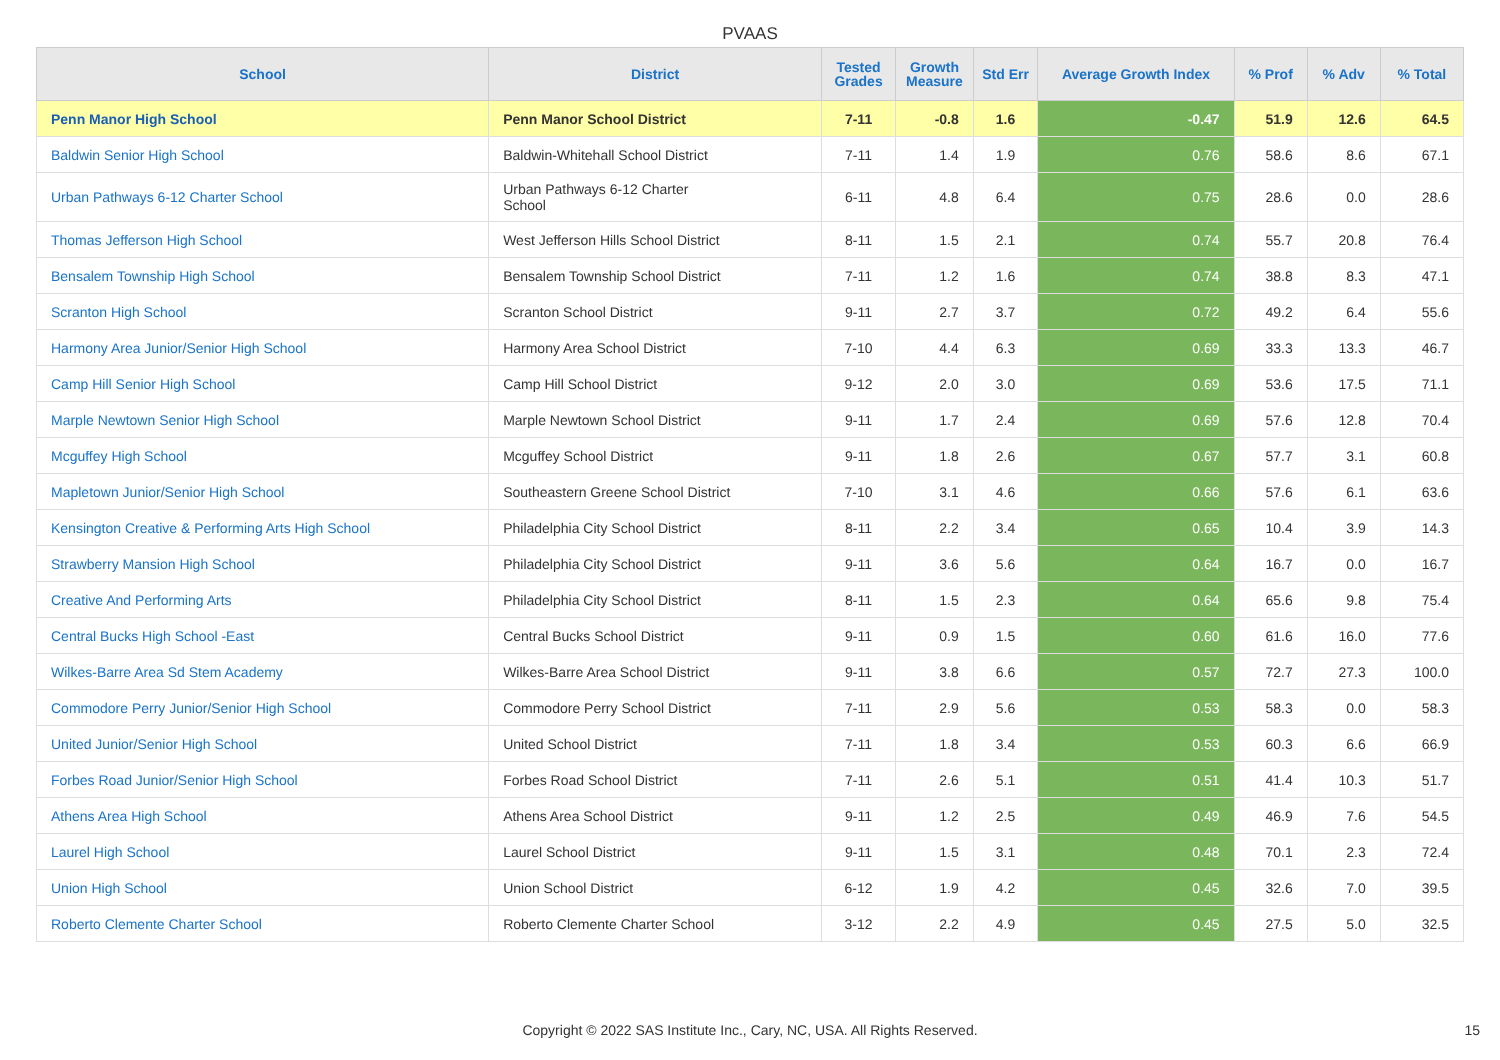PVAAS
| School | District | Tested Grades | Growth Measure | Std Err | Average Growth Index | % Prof | % Adv | % Total |
| --- | --- | --- | --- | --- | --- | --- | --- | --- |
| Penn Manor High School | Penn Manor School District | 7-11 | -0.8 | 1.6 | -0.47 | 51.9 | 12.6 | 64.5 |
| Baldwin Senior High School | Baldwin-Whitehall School District | 7-11 | 1.4 | 1.9 | 0.76 | 58.6 | 8.6 | 67.1 |
| Urban Pathways 6-12 Charter School | Urban Pathways 6-12 Charter School | 6-11 | 4.8 | 6.4 | 0.75 | 28.6 | 0.0 | 28.6 |
| Thomas Jefferson High School | West Jefferson Hills School District | 8-11 | 1.5 | 2.1 | 0.74 | 55.7 | 20.8 | 76.4 |
| Bensalem Township High School | Bensalem Township School District | 7-11 | 1.2 | 1.6 | 0.74 | 38.8 | 8.3 | 47.1 |
| Scranton High School | Scranton School District | 9-11 | 2.7 | 3.7 | 0.72 | 49.2 | 6.4 | 55.6 |
| Harmony Area Junior/Senior High School | Harmony Area School District | 7-10 | 4.4 | 6.3 | 0.69 | 33.3 | 13.3 | 46.7 |
| Camp Hill Senior High School | Camp Hill School District | 9-12 | 2.0 | 3.0 | 0.69 | 53.6 | 17.5 | 71.1 |
| Marple Newtown Senior High School | Marple Newtown School District | 9-11 | 1.7 | 2.4 | 0.69 | 57.6 | 12.8 | 70.4 |
| Mcguffey High School | Mcguffey School District | 9-11 | 1.8 | 2.6 | 0.67 | 57.7 | 3.1 | 60.8 |
| Mapletown Junior/Senior High School | Southeastern Greene School District | 7-10 | 3.1 | 4.6 | 0.66 | 57.6 | 6.1 | 63.6 |
| Kensington Creative & Performing Arts High School | Philadelphia City School District | 8-11 | 2.2 | 3.4 | 0.65 | 10.4 | 3.9 | 14.3 |
| Strawberry Mansion High School | Philadelphia City School District | 9-11 | 3.6 | 5.6 | 0.64 | 16.7 | 0.0 | 16.7 |
| Creative And Performing Arts | Philadelphia City School District | 8-11 | 1.5 | 2.3 | 0.64 | 65.6 | 9.8 | 75.4 |
| Central Bucks High School -East | Central Bucks School District | 9-11 | 0.9 | 1.5 | 0.60 | 61.6 | 16.0 | 77.6 |
| Wilkes-Barre Area Sd Stem Academy | Wilkes-Barre Area School District | 9-11 | 3.8 | 6.6 | 0.57 | 72.7 | 27.3 | 100.0 |
| Commodore Perry Junior/Senior High School | Commodore Perry School District | 7-11 | 2.9 | 5.6 | 0.53 | 58.3 | 0.0 | 58.3 |
| United Junior/Senior High School | United School District | 7-11 | 1.8 | 3.4 | 0.53 | 60.3 | 6.6 | 66.9 |
| Forbes Road Junior/Senior High School | Forbes Road School District | 7-11 | 2.6 | 5.1 | 0.51 | 41.4 | 10.3 | 51.7 |
| Athens Area High School | Athens Area School District | 9-11 | 1.2 | 2.5 | 0.49 | 46.9 | 7.6 | 54.5 |
| Laurel High School | Laurel School District | 9-11 | 1.5 | 3.1 | 0.48 | 70.1 | 2.3 | 72.4 |
| Union High School | Union School District | 6-12 | 1.9 | 4.2 | 0.45 | 32.6 | 7.0 | 39.5 |
| Roberto Clemente Charter School | Roberto Clemente Charter School | 3-12 | 2.2 | 4.9 | 0.45 | 27.5 | 5.0 | 32.5 |
Copyright © 2022 SAS Institute Inc., Cary, NC, USA. All Rights Reserved. 15